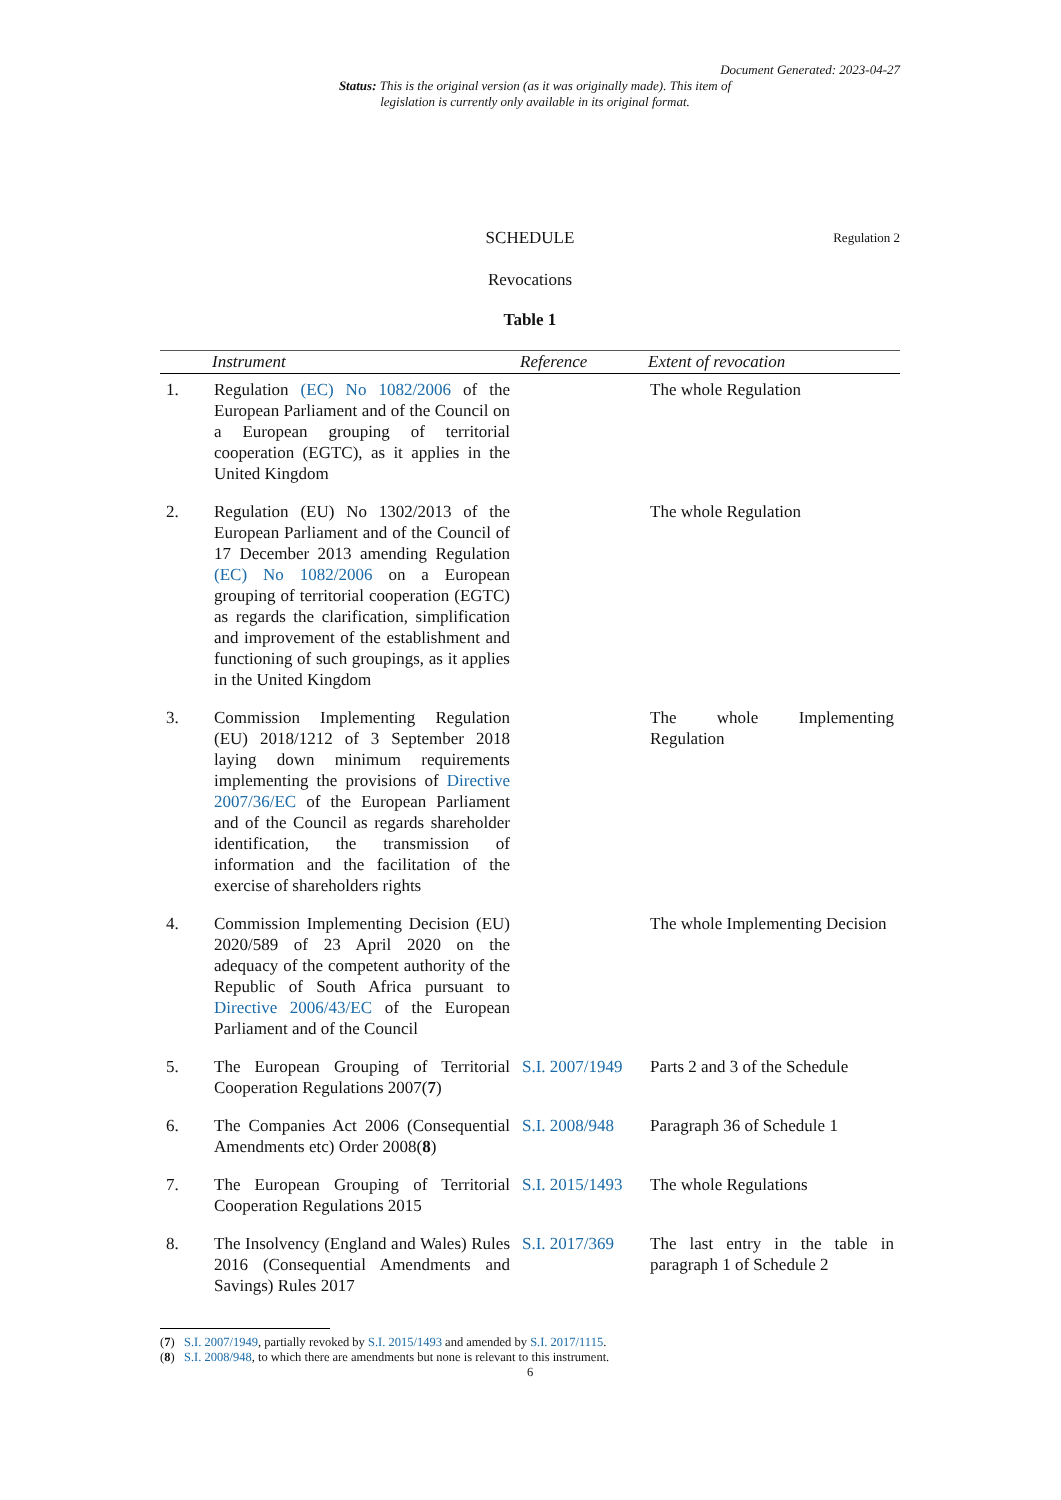Document Generated: 2023-04-27
Status: This is the original version (as it was originally made). This item of legislation is currently only available in its original format.
SCHEDULE
Regulation 2
Revocations
Table 1
| | Instrument | Reference | Extent of revocation |
| --- | --- | --- | --- |
| 1. | Regulation (EC) No 1082/2006 of the European Parliament and of the Council on a European grouping of territorial cooperation (EGTC), as it applies in the United Kingdom | | The whole Regulation |
| 2. | Regulation (EU) No 1302/2013 of the European Parliament and of the Council of 17 December 2013 amending Regulation (EC) No 1082/2006 on a European grouping of territorial cooperation (EGTC) as regards the clarification, simplification and improvement of the establishment and functioning of such groupings, as it applies in the United Kingdom | | The whole Regulation |
| 3. | Commission Implementing Regulation (EU) 2018/1212 of 3 September 2018 laying down minimum requirements implementing the provisions of Directive 2007/36/EC of the European Parliament and of the Council as regards shareholder identification, the transmission of information and the facilitation of the exercise of shareholders rights | | The whole Implementing Regulation |
| 4. | Commission Implementing Decision (EU) 2020/589 of 23 April 2020 on the adequacy of the competent authority of the Republic of South Africa pursuant to Directive 2006/43/EC of the European Parliament and of the Council | | The whole Implementing Decision |
| 5. | The European Grouping of Territorial Cooperation Regulations 2007( 7 ) | S.I. 2007/1949 | Parts 2 and 3 of the Schedule |
| 6. | The Companies Act 2006 (Consequential Amendments etc) Order 2008( 8 ) | S.I. 2008/948 | Paragraph 36 of Schedule 1 |
| 7. | The European Grouping of Territorial Cooperation Regulations 2015 | S.I. 2015/1493 | The whole Regulations |
| 8. | The Insolvency (England and Wales) Rules 2016 (Consequential Amendments and Savings) Rules 2017 | S.I. 2017/369 | The last entry in the table in paragraph 1 of Schedule 2 |
(7) S.I. 2007/1949, partially revoked by S.I. 2015/1493 and amended by S.I. 2017/1115.
(8) S.I. 2008/948, to which there are amendments but none is relevant to this instrument.
6